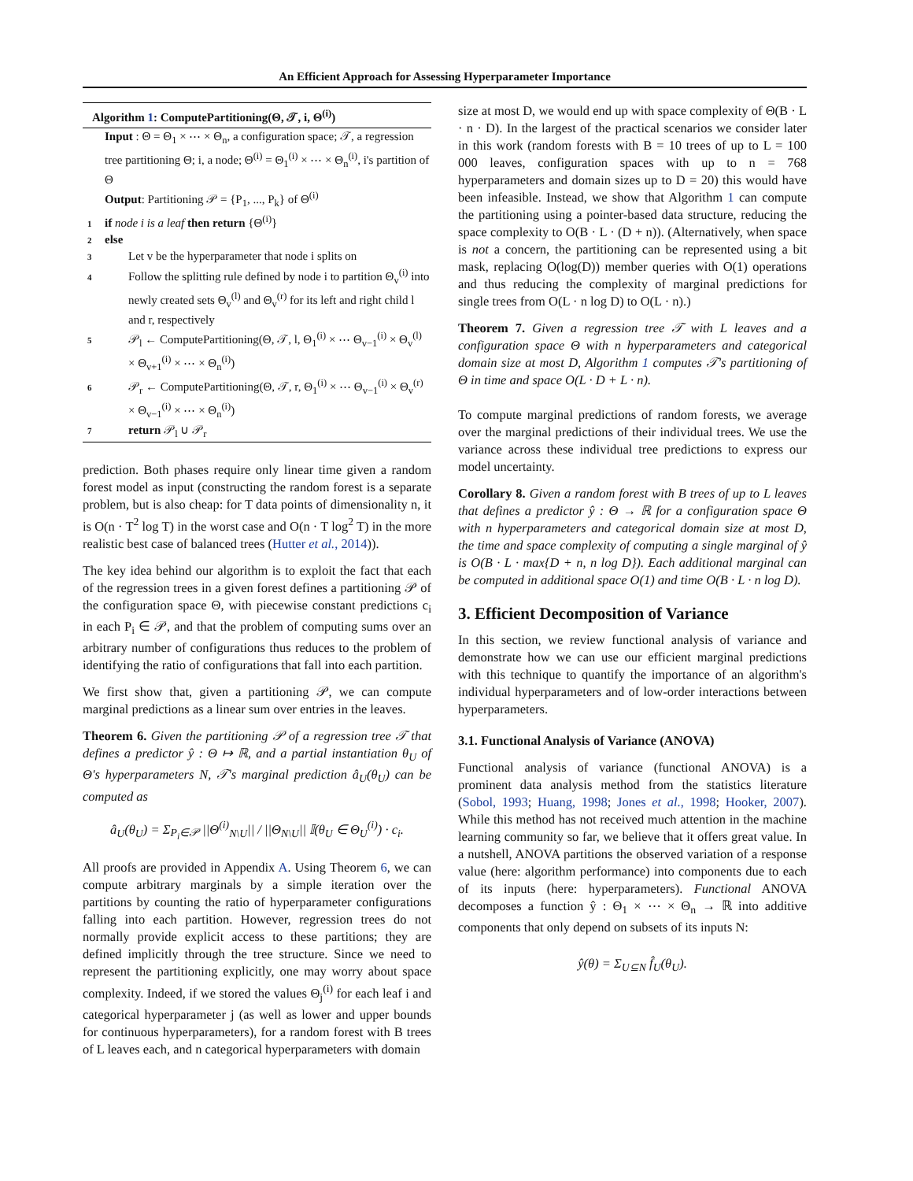An Efficient Approach for Assessing Hyperparameter Importance
Algorithm 1: ComputePartitioning(Θ, 𝒯, i, Θ<sup>(i)</sup>)
Input : Θ = Θ<sub>1</sub> × ⋯ × Θ<sub>n</sub>, a configuration space; 𝒯, a regression tree partitioning Θ; i, a node; Θ<sup>(i)</sup> = Θ<sub>1</sub><sup>(i)</sup> × ⋯ × Θ<sub>n</sub><sup>(i)</sup>, i's partition of Θ
Output: Partitioning 𝒫 = {P<sub>1</sub>, ..., P<sub>k</sub>} of Θ<sup>(i)</sup>
1 if node i is a leaf then return {Θ<sup>(i)</sup>}
2 else
3 Let v be the hyperparameter that node i splits on
4 Follow the splitting rule defined by node i to partition Θ<sub>v</sub><sup>(i)</sup> into newly created sets Θ<sub>v</sub><sup>(l)</sup> and Θ<sub>v</sub><sup>(r)</sup> for its left and right child l and r, respectively
5 𝒫<sub>l</sub> ← ComputePartitioning(Θ, 𝒯, l, Θ<sub>1</sub><sup>(i)</sup> × ⋯ Θ<sub>v−1</sub><sup>(i)</sup> × Θ<sub>v</sub><sup>(l)</sup> × Θ<sub>v+1</sub><sup>(i)</sup> × ⋯ × Θ<sub>n</sub><sup>(i)</sup>)
6 𝒫<sub>r</sub> ← ComputePartitioning(Θ, 𝒯, r, Θ<sub>1</sub><sup>(i)</sup> × ⋯ Θ<sub>v−1</sub><sup>(i)</sup> × Θ<sub>v</sub><sup>(r)</sup> × Θ<sub>v−1</sub><sup>(i)</sup> × ⋯ × Θ<sub>n</sub><sup>(i)</sup>)
7 return 𝒫<sub>l</sub> ∪ 𝒫<sub>r</sub>
prediction. Both phases require only linear time given a random forest model as input (constructing the random forest is a separate problem, but is also cheap: for T data points of dimensionality n, it is O(n · T<sup>2</sup> log T) in the worst case and O(n · T log<sup>2</sup> T) in the more realistic best case of balanced trees (Hutter et al., 2014)).
The key idea behind our algorithm is to exploit the fact that each of the regression trees in a given forest defines a partitioning 𝒫 of the configuration space Θ, with piecewise constant predictions c<sub>i</sub> in each P<sub>i</sub> ∈ 𝒫, and that the problem of computing sums over an arbitrary number of configurations thus reduces to the problem of identifying the ratio of configurations that fall into each partition.
We first show that, given a partitioning 𝒫, we can compute marginal predictions as a linear sum over entries in the leaves.
Theorem 6. Given the partitioning 𝒫 of a regression tree 𝒯 that defines a predictor ŷ : Θ ↦ ℝ, and a partial instantiation θ<sub>U</sub> of Θ's hyperparameters N, 𝒯's marginal prediction â<sub>U</sub>(θ<sub>U</sub>) can be computed as
â<sub>U</sub>(θ<sub>U</sub>) = Σ<sub>P<sub>i</sub>∈𝒫</sub> ||Θ<sup>(i)</sup><sub>N\U</sub>|| / ||Θ<sub>N\U</sub>|| 𝕀(θ<sub>U</sub> ∈ Θ<sub>U</sub><sup>(i)</sup>) · c<sub>i</sub>.
All proofs are provided in Appendix A. Using Theorem 6, we can compute arbitrary marginals by a simple iteration over the partitions by counting the ratio of hyperparameter configurations falling into each partition. However, regression trees do not normally provide explicit access to these partitions; they are defined implicitly through the tree structure. Since we need to represent the partitioning explicitly, one may worry about space complexity. Indeed, if we stored the values Θ<sub>j</sub><sup>(i)</sup> for each leaf i and categorical hyperparameter j (as well as lower and upper bounds for continuous hyperparameters), for a random forest with B trees of L leaves each, and n categorical hyperparameters with domain
size at most D, we would end up with space complexity of Θ(B · L · n · D). In the largest of the practical scenarios we consider later in this work (random forests with B = 10 trees of up to L = 100 000 leaves, configuration spaces with up to n = 768 hyperparameters and domain sizes up to D = 20) this would have been infeasible. Instead, we show that Algorithm 1 can compute the partitioning using a pointer-based data structure, reducing the space complexity to O(B · L · (D + n)). (Alternatively, when space is not a concern, the partitioning can be represented using a bit mask, replacing O(log(D)) member queries with O(1) operations and thus reducing the complexity of marginal predictions for single trees from O(L · n log D) to O(L · n).)
Theorem 7. Given a regression tree 𝒯 with L leaves and a configuration space Θ with n hyperparameters and categorical domain size at most D, Algorithm 1 computes 𝒯's partitioning of Θ in time and space O(L · D + L · n).
To compute marginal predictions of random forests, we average over the marginal predictions of their individual trees. We use the variance across these individual tree predictions to express our model uncertainty.
Corollary 8. Given a random forest with B trees of up to L leaves that defines a predictor ŷ : Θ → ℝ for a configuration space Θ with n hyperparameters and categorical domain size at most D, the time and space complexity of computing a single marginal of ŷ is O(B · L · max{D + n, n log D}). Each additional marginal can be computed in additional space O(1) and time O(B · L · n log D).
3. Efficient Decomposition of Variance
In this section, we review functional analysis of variance and demonstrate how we can use our efficient marginal predictions with this technique to quantify the importance of an algorithm's individual hyperparameters and of low-order interactions between hyperparameters.
3.1. Functional Analysis of Variance (ANOVA)
Functional analysis of variance (functional ANOVA) is a prominent data analysis method from the statistics literature (Sobol, 1993; Huang, 1998; Jones et al., 1998; Hooker, 2007). While this method has not received much attention in the machine learning community so far, we believe that it offers great value. In a nutshell, ANOVA partitions the observed variation of a response value (here: algorithm performance) into components due to each of its inputs (here: hyperparameters). Functional ANOVA decomposes a function ŷ : Θ<sub>1</sub> × ⋯ × Θ<sub>n</sub> → ℝ into additive components that only depend on subsets of its inputs N:
ŷ(θ) = Σ<sub>U⊆N</sub> f̂<sub>U</sub>(θ<sub>U</sub>).